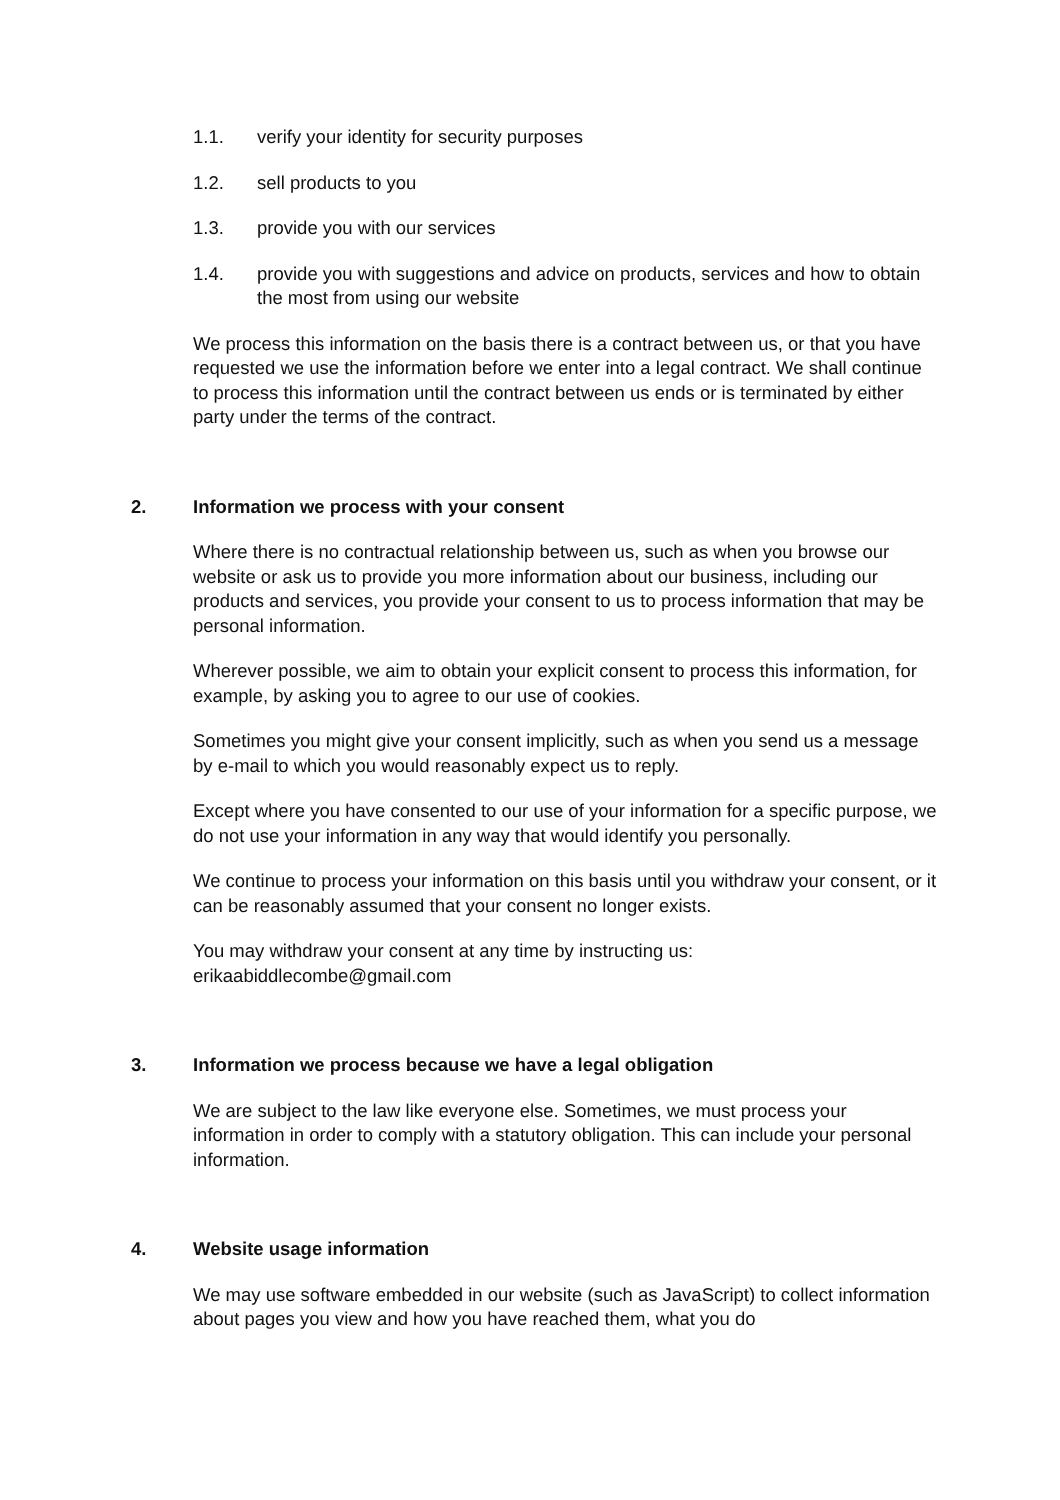1.1. verify your identity for security purposes
1.2. sell products to you
1.3. provide you with our services
1.4. provide you with suggestions and advice on products, services and how to obtain the most from using our website
We process this information on the basis there is a contract between us, or that you have requested we use the information before we enter into a legal contract. We shall continue to process this information until the contract between us ends or is terminated by either party under the terms of the contract.
2. Information we process with your consent
Where there is no contractual relationship between us, such as when you browse our website or ask us to provide you more information about our business, including our products and services, you provide your consent to us to process information that may be personal information.
Wherever possible, we aim to obtain your explicit consent to process this information, for example, by asking you to agree to our use of cookies.
Sometimes you might give your consent implicitly, such as when you send us a message by e-mail to which you would reasonably expect us to reply.
Except where you have consented to our use of your information for a specific purpose, we do not use your information in any way that would identify you personally.
We continue to process your information on this basis until you withdraw your consent, or it can be reasonably assumed that your consent no longer exists.
You may withdraw your consent at any time by instructing us:
erikaabiddlecombe@gmail.com
3. Information we process because we have a legal obligation
We are subject to the law like everyone else. Sometimes, we must process your information in order to comply with a statutory obligation. This can include your personal information.
4. Website usage information
We may use software embedded in our website (such as JavaScript) to collect information about pages you view and how you have reached them, what you do